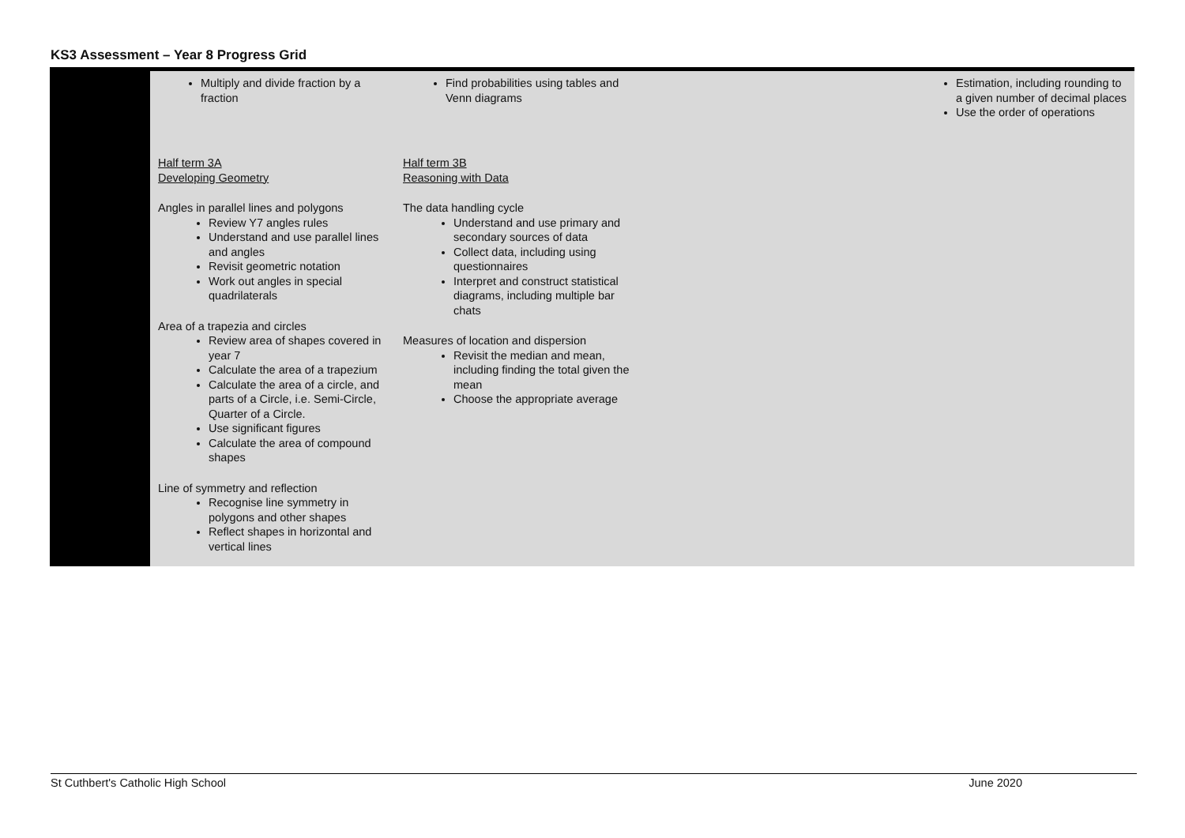KS3 Assessment – Year 8 Progress Grid
| | Multiply and divide fraction by a fraction Half term 3A Developing Geometry Angles in parallel lines and polygons Review Y7 angles rules Understand and use parallel lines and angles Revisit geometric notation Work out angles in special quadrilaterals Area of a trapezia and circles Review area of shapes covered in year 7 Calculate the area of a trapezium Calculate the area of a circle, and parts of a Circle, i.e. Semi-Circle, Quarter of a Circle. Use significant figures Calculate the area of compound shapes Line of symmetry and reflection Recognise line symmetry in polygons and other shapes Reflect shapes in horizontal and vertical lines | Find probabilities using tables and Venn diagrams Half term 3B Reasoning with Data The data handling cycle Understand and use primary and secondary sources of data Collect data, including using questionnaires Interpret and construct statistical diagrams, including multiple bar chats Measures of location and dispersion Revisit the median and mean, including finding the total given the mean Choose the appropriate average | | Estimation, including rounding to a given number of decimal places Use the order of operations |
St Cuthbert's Catholic High School June 2020